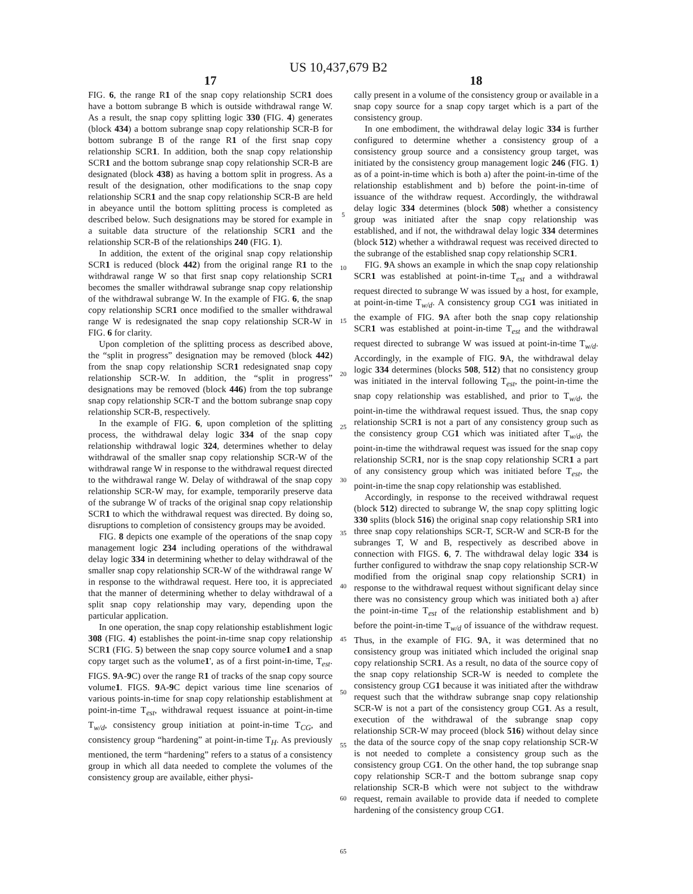US 10,437,679 B2
17
FIG. 6, the range R1 of the snap copy relationship SCR1 does have a bottom subrange B which is outside withdrawal range W. As a result, the snap copy splitting logic 330 (FIG. 4) generates (block 434) a bottom subrange snap copy relationship SCR-B for bottom subrange B of the range R1 of the first snap copy relationship SCR1. In addition, both the snap copy relationship SCR1 and the bottom subrange snap copy relationship SCR-B are designated (block 438) as having a bottom split in progress. As a result of the designation, other modifications to the snap copy relationship SCR1 and the snap copy relationship SCR-B are held in abeyance until the bottom splitting process is completed as described below. Such designations may be stored for example in a suitable data structure of the relationship SCR1 and the relationship SCR-B of the relationships 240 (FIG. 1).
In addition, the extent of the original snap copy relationship SCR1 is reduced (block 442) from the original range R1 to the withdrawal range W so that first snap copy relationship SCR1 becomes the smaller withdrawal subrange snap copy relationship of the withdrawal subrange W. In the example of FIG. 6, the snap copy relationship SCR1 once modified to the smaller withdrawal range W is redesignated the snap copy relationship SCR-W in FIG. 6 for clarity.
Upon completion of the splitting process as described above, the “split in progress” designation may be removed (block 442) from the snap copy relationship SCR1 redesignated snap copy relationship SCR-W. In addition, the “split in progress” designations may be removed (block 446) from the top subrange snap copy relationship SCR-T and the bottom subrange snap copy relationship SCR-B, respectively.
In the example of FIG. 6, upon completion of the splitting process, the withdrawal delay logic 334 of the snap copy relationship withdrawal logic 324, determines whether to delay withdrawal of the smaller snap copy relationship SCR-W of the withdrawal range W in response to the withdrawal request directed to the withdrawal range W. Delay of withdrawal of the snap copy relationship SCR-W may, for example, temporarily preserve data of the subrange W of tracks of the original snap copy relationship SCR1 to which the withdrawal request was directed. By doing so, disruptions to completion of consistency groups may be avoided.
FIG. 8 depicts one example of the operations of the snap copy management logic 234 including operations of the withdrawal delay logic 334 in determining whether to delay withdrawal of the smaller snap copy relationship SCR-W of the withdrawal range W in response to the withdrawal request. Here too, it is appreciated that the manner of determining whether to delay withdrawal of a split snap copy relationship may vary, depending upon the particular application.
In one operation, the snap copy relationship establishment logic 308 (FIG. 4) establishes the point-in-time snap copy relationship SCR1 (FIG. 5) between the snap copy source volume1 and a snap copy target such as the volume1', as of a first point-in-time, T<sub>est</sub>. FIGS. 9 A-9 C) over the range R1 of tracks of the snap copy source volume1. FIGS. 9 A-9 C depict various time line scenarios of various points-in-time for snap copy relationship establishment at point-in-time T<sub>est</sub>, withdrawal request issuance at point-in-time T<sub>w/d</sub>, consistency group initiation at point-in-time T<sub>CG</sub>, and consistency group “hardening” at point-in-time T<sub>H</sub>. As previously mentioned, the term “hardening” refers to a status of a consistency group in which all data needed to complete the volumes of the consistency group are available, either physi-
5
10
15
20
25
30
35
40
45
50
55
60
65
18
cally present in a volume of the consistency group or available in a snap copy source for a snap copy target which is a part of the consistency group.
In one embodiment, the withdrawal delay logic 334 is further configured to determine whether a consistency group of a consistency group source and a consistency group target, was initiated by the consistency group management logic 246 (FIG. 1) as of a point-in-time which is both a) after the point-in-time of the relationship establishment and b) before the point-in-time of issuance of the withdraw request. Accordingly, the withdrawal delay logic 334 determines (block 508) whether a consistency group was initiated after the snap copy relationship was established, and if not, the withdrawal delay logic 334 determines (block 512) whether a withdrawal request was received directed to the subrange of the established snap copy relationship SCR1.
FIG. 9 A shows an example in which the snap copy relationship SCR1 was established at point-in-time T<sub>est</sub> and a withdrawal request directed to subrange W was issued by a host, for example, at point-in-time T<sub>w/d</sub>. A consistency group CG1 was initiated in the example of FIG. 9 A after both the snap copy relationship SCR1 was established at point-in-time T<sub>est</sub> and the withdrawal request directed to subrange W was issued at point-in-time T<sub>w/d</sub>. Accordingly, in the example of FIG. 9 A, the withdrawal delay logic 334 determines (blocks 508, 512) that no consistency group was initiated in the interval following T<sub>est</sub>, the point-in-time the snap copy relationship was established, and prior to T<sub>w/d</sub>, the point-in-time the withdrawal request issued. Thus, the snap copy relationship SCR1 is not a part of any consistency group such as the consistency group CG1 which was initiated after T<sub>w/d</sub>, the point-in-time the withdrawal request was issued for the snap copy relationship SCR1, nor is the snap copy relationship SCR1 a part of any consistency group which was initiated before T<sub>est</sub>, the point-in-time the snap copy relationship was established.
Accordingly, in response to the received withdrawal request (block 512) directed to subrange W, the snap copy splitting logic 330 splits (block 516) the original snap copy relationship SR1 into three snap copy relationships SCR-T, SCR-W and SCR-B for the subranges T, W and B, respectively as described above in connection with FIGS. 6, 7. The withdrawal delay logic 334 is further configured to withdraw the snap copy relationship SCR-W modified from the original snap copy relationship SCR1) in response to the withdrawal request without significant delay since there was no consistency group which was initiated both a) after the point-in-time T<sub>est</sub> of the relationship establishment and b) before the point-in-time T<sub>w/d</sub> of issuance of the withdraw request. Thus, in the example of FIG. 9 A, it was determined that no consistency group was initiated which included the original snap copy relationship SCR1. As a result, no data of the source copy of the snap copy relationship SCR-W is needed to complete the consistency group CG1 because it was initiated after the withdraw request such that the withdraw subrange snap copy relationship SCR-W is not a part of the consistency group CG1. As a result, execution of the withdrawal of the subrange snap copy relationship SCR-W may proceed (block 516) without delay since the data of the source copy of the snap copy relationship SCR-W is not needed to complete a consistency group such as the consistency group CG1. On the other hand, the top subrange snap copy relationship SCR-T and the bottom subrange snap copy relationship SCR-B which were not subject to the withdraw request, remain available to provide data if needed to complete hardening of the consistency group CG1.